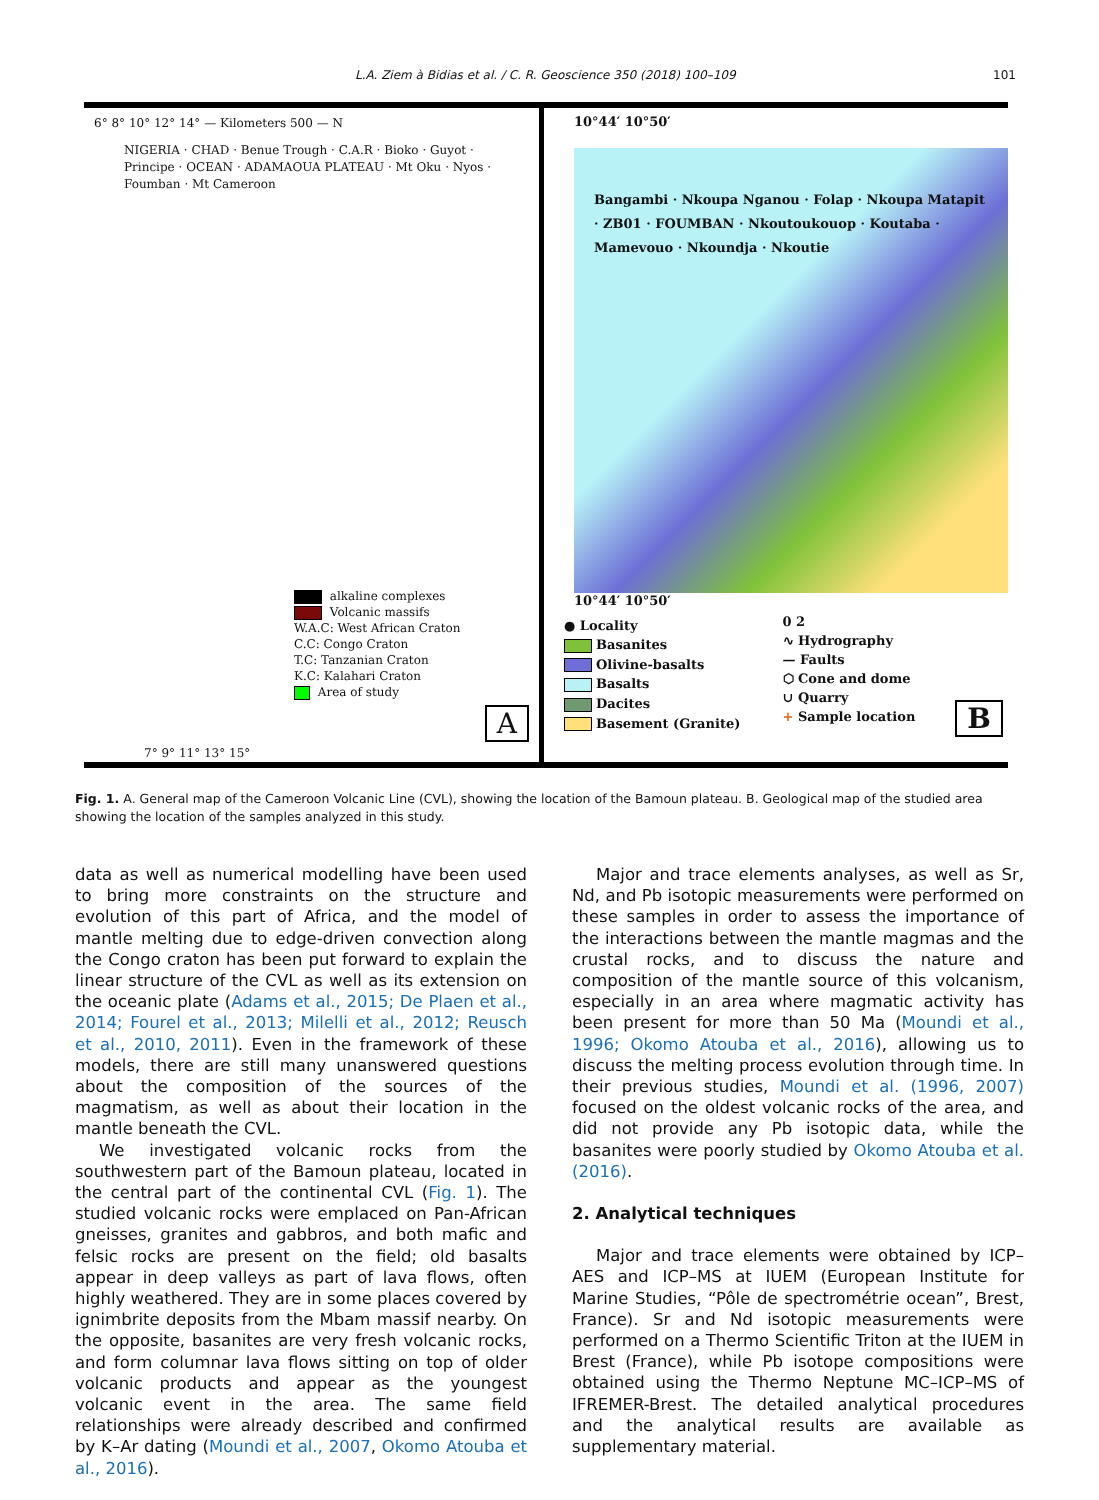L.A. Ziem à Bidias et al. / C. R. Geoscience 350 (2018) 100–109 101
6° 8° 10° 12° 14° — Kilometers 500 — N
NIGERIA · CHAD · Benue Trough · C.A.R · Bioko · Guyot · Principe · OCEAN · ADAMAOUA PLATEAU · Mt Oku · Nyos · Foumban · Mt Cameroon
alkaline complexes
Volcanic massifs
W.A.C: West African Craton
C.C: Congo Craton
T.C: Tanzanian Craton
K.C: Kalahari Craton
Area of study
A
7° 9° 11° 13° 15°
10°44′ 10°50′
Bangambi · Nkoupa Nganou · Folap · Nkoupa Matapit · ZB01 · FOUMBAN · Nkoutoukouop · Koutaba · Mamevouo · Nkoundja · Nkoutie
10°44′ 10°50′
● Locality
Basanites
Olivine-basalts
Basalts
Dacites
Basement (Granite)
0 2
∿ Hydrography
— Faults
⬡ Cone and dome
∪ Quarry
+ Sample location
B
Fig. 1. A. General map of the Cameroon Volcanic Line (CVL), showing the location of the Bamoun plateau. B. Geological map of the studied area showing the location of the samples analyzed in this study.
data as well as numerical modelling have been used to bring more constraints on the structure and evolution of this part of Africa, and the model of mantle melting due to edge-driven convection along the Congo craton has been put forward to explain the linear structure of the CVL as well as its extension on the oceanic plate (Adams et al., 2015; De Plaen et al., 2014; Fourel et al., 2013; Milelli et al., 2012; Reusch et al., 2010, 2011). Even in the framework of these models, there are still many unanswered questions about the composition of the sources of the magmatism, as well as about their location in the mantle beneath the CVL.
We investigated volcanic rocks from the southwestern part of the Bamoun plateau, located in the central part of the continental CVL (Fig. 1). The studied volcanic rocks were emplaced on Pan-African gneisses, granites and gabbros, and both mafic and felsic rocks are present on the field; old basalts appear in deep valleys as part of lava flows, often highly weathered. They are in some places covered by ignimbrite deposits from the Mbam massif nearby. On the opposite, basanites are very fresh volcanic rocks, and form columnar lava flows sitting on top of older volcanic products and appear as the youngest volcanic event in the area. The same field relationships were already described and confirmed by K–Ar dating (Moundi et al., 2007, Okomo Atouba et al., 2016).
Major and trace elements analyses, as well as Sr, Nd, and Pb isotopic measurements were performed on these samples in order to assess the importance of the interactions between the mantle magmas and the crustal rocks, and to discuss the nature and composition of the mantle source of this volcanism, especially in an area where magmatic activity has been present for more than 50 Ma (Moundi et al., 1996; Okomo Atouba et al., 2016), allowing us to discuss the melting process evolution through time. In their previous studies, Moundi et al. (1996, 2007) focused on the oldest volcanic rocks of the area, and did not provide any Pb isotopic data, while the basanites were poorly studied by Okomo Atouba et al. (2016).
2. Analytical techniques
Major and trace elements were obtained by ICP–AES and ICP–MS at IUEM (European Institute for Marine Studies, “Pôle de spectrométrie ocean”, Brest, France). Sr and Nd isotopic measurements were performed on a Thermo Scientific Triton at the IUEM in Brest (France), while Pb isotope compositions were obtained using the Thermo Neptune MC–ICP–MS of IFREMER-Brest. The detailed analytical procedures and the analytical results are available as supplementary material.